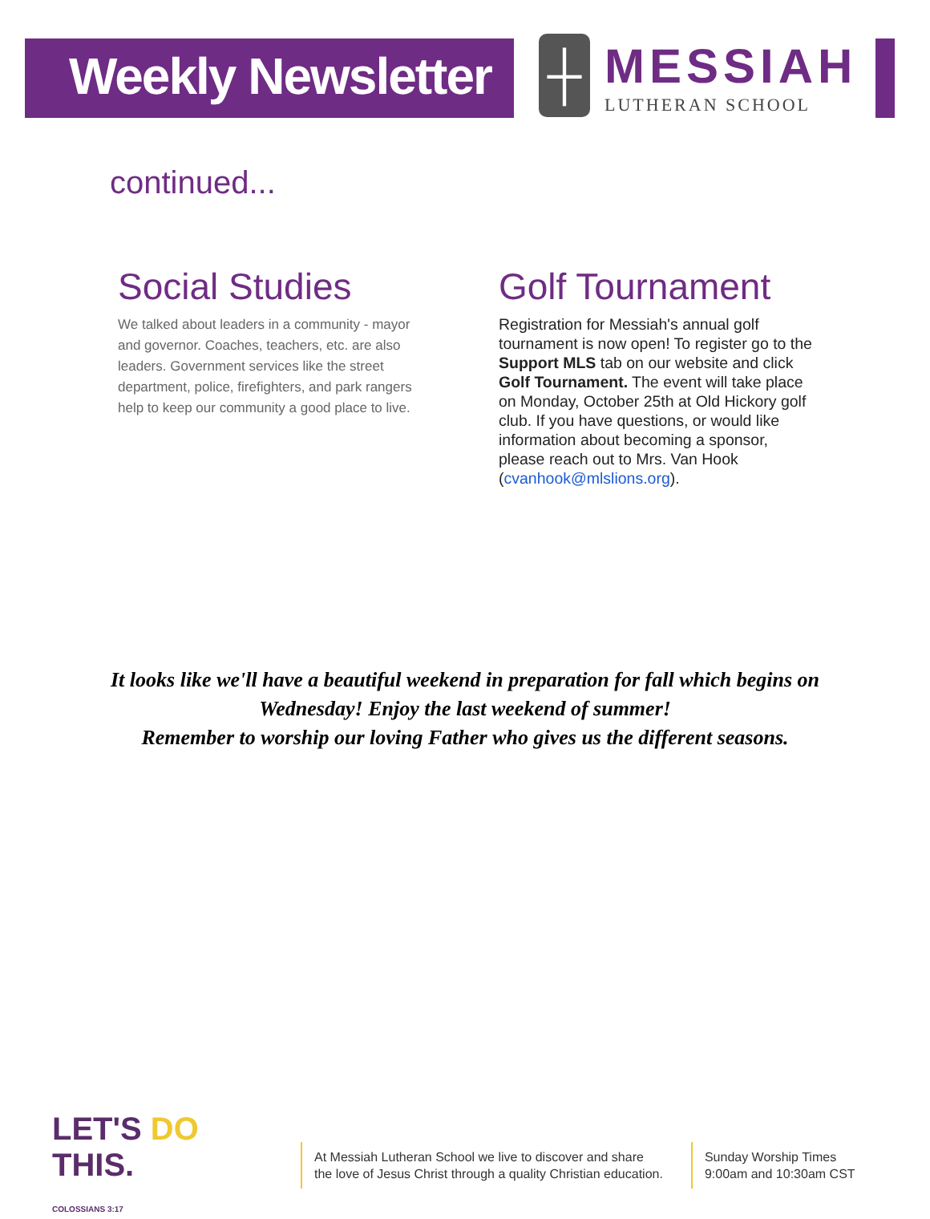Weekly Newsletter
┼ MESSIAH
LUTHERAN SCHOOL
continued...
Social Studies
We talked about leaders in a community - mayor and governor. Coaches, teachers, etc. are also leaders. Government services like the street department, police, firefighters, and park rangers help to keep our community a good place to live.
Golf Tournament
Registration for Messiah's annual golf tournament is now open! To register go to the Support MLS tab on our website and click Golf Tournament. The event will take place on Monday, October 25th at Old Hickory golf club. If you have questions, or would like information about becoming a sponsor, please reach out to Mrs. Van Hook (cvanhook@mlslions.org).
It looks like we'll have a beautiful weekend in preparation for fall which begins on Wednesday! Enjoy the last weekend of summer!
Remember to worship our loving Father who gives us the different seasons.
LET'S DO THIS.
COLOSSIANS 3:17
At Messiah Lutheran School we live to discover and share
the love of Jesus Christ through a quality Christian education.
Sunday Worship Times
9:00am and 10:30am CST